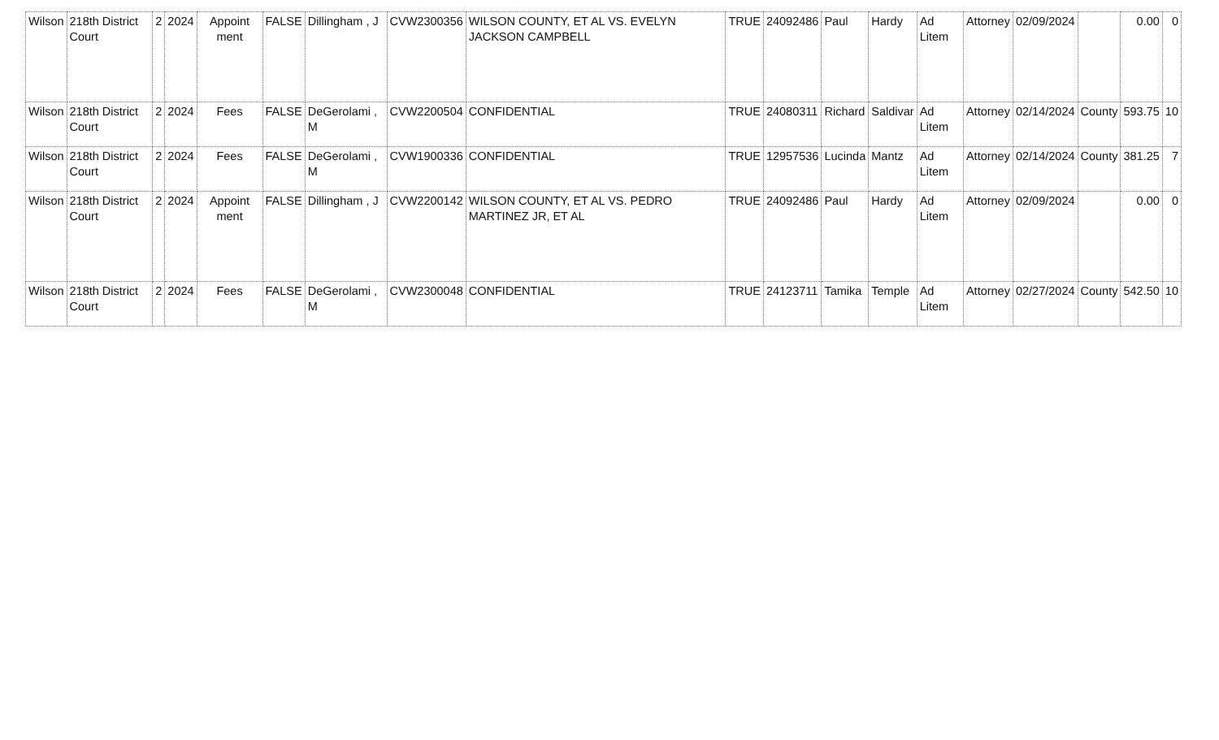| Wilson | 218th District Court | 2 | 2024 | Appoint ment | FALSE | Dillingham , J | CVW2300356 | WILSON COUNTY, ET AL VS. EVELYN JACKSON CAMPBELL | TRUE | 24092486 | Paul | Hardy | Ad Litem | Attorney | 02/09/2024 | | 0.00 | 0 |
| Wilson | 218th District Court | 2 | 2024 | Fees | FALSE | DeGerolami , M | CVW2200504 | CONFIDENTIAL | TRUE | 24080311 | Richard | Saldivar | Ad Litem | Attorney | 02/14/2024 | County | 593.75 | 10 |
| Wilson | 218th District Court | 2 | 2024 | Fees | FALSE | DeGerolami , M | CVW1900336 | CONFIDENTIAL | TRUE | 12957536 | Lucinda | Mantz | Ad Litem | Attorney | 02/14/2024 | County | 381.25 | 7 |
| Wilson | 218th District Court | 2 | 2024 | Appoint ment | FALSE | Dillingham , J | CVW2200142 | WILSON COUNTY, ET AL VS. PEDRO MARTINEZ JR, ET AL | TRUE | 24092486 | Paul | Hardy | Ad Litem | Attorney | 02/09/2024 | | 0.00 | 0 |
| Wilson | 218th District Court | 2 | 2024 | Fees | FALSE | DeGerolami , M | CVW2300048 | CONFIDENTIAL | TRUE | 24123711 | Tamika | Temple | Ad Litem | Attorney | 02/27/2024 | County | 542.50 | 10 |